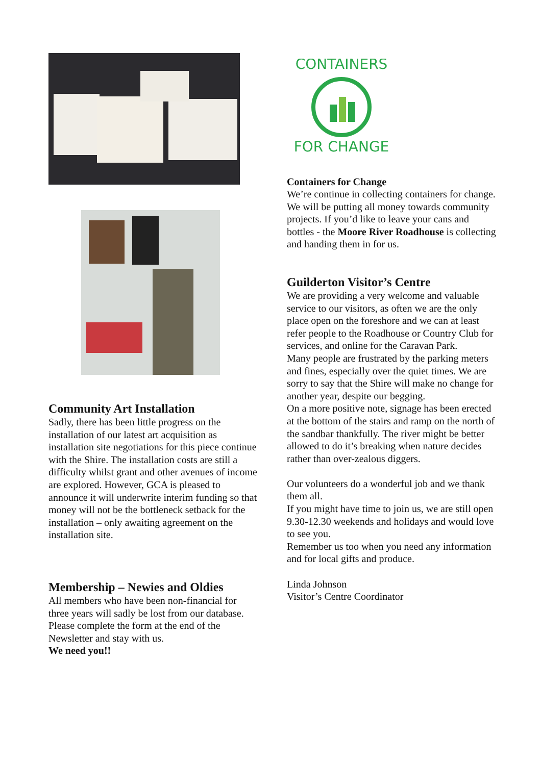Community Art Installation
Sadly, there has been little progress on the installation of our latest art acquisition as installation site negotiations for this piece continue with the Shire. The installation costs are still a difficulty whilst grant and other avenues of income are explored. However, GCA is pleased to announce it will underwrite interim funding so that money will not be the bottleneck setback for the installation – only awaiting agreement on the installation site.
Membership – Newies and Oldies
All members who have been non-financial for three years will sadly be lost from our database. Please complete the form at the end of the Newsletter and stay with us.
We need you!!
CONTAINERS
FOR CHANGE
Containers for Change
We’re continue in collecting containers for change. We will be putting all money towards community projects. If you’d like to leave your cans and bottles - the Moore River Roadhouse is collecting and handing them in for us.
Guilderton Visitor’s Centre
We are providing a very welcome and valuable service to our visitors, as often we are the only place open on the foreshore and we can at least refer people to the Roadhouse or Country Club for services, and online for the Caravan Park.
Many people are frustrated by the parking meters and fines, especially over the quiet times. We are sorry to say that the Shire will make no change for another year, despite our begging.
On a more positive note, signage has been erected at the bottom of the stairs and ramp on the north of the sandbar thankfully. The river might be better allowed to do it’s breaking when nature decides rather than over-zealous diggers.
Our volunteers do a wonderful job and we thank them all.
If you might have time to join us, we are still open 9.30-12.30 weekends and holidays and would love to see you.
Remember us too when you need any information and for local gifts and produce.
Linda Johnson
Visitor’s Centre Coordinator